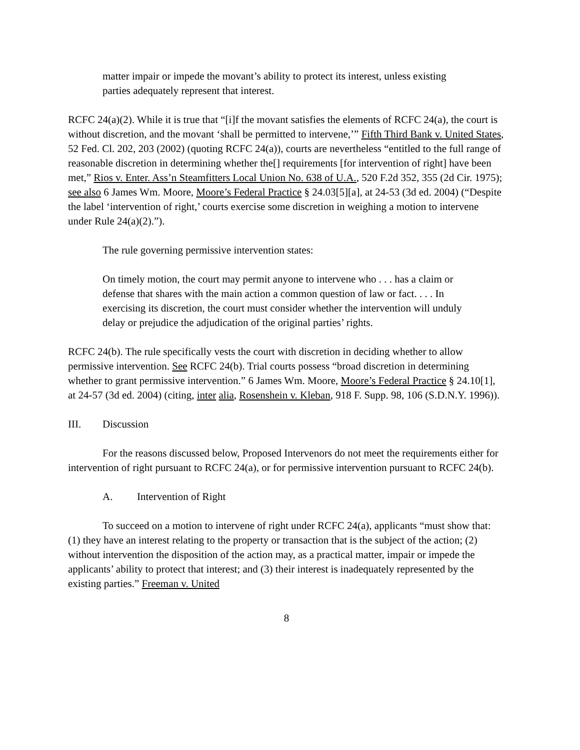matter impair or impede the movant’s ability to protect its interest, unless existing parties adequately represent that interest.
RCFC 24(a)(2). While it is true that “[i]f the movant satisfies the elements of RCFC 24(a), the court is without discretion, and the movant ‘shall be permitted to intervene,’” Fifth Third Bank v. United States, 52 Fed. Cl. 202, 203 (2002) (quoting RCFC 24(a)), courts are nevertheless “entitled to the full range of reasonable discretion in determining whether the[] requirements [for intervention of right] have been met,” Rios v. Enter. Ass’n Steamfitters Local Union No. 638 of U.A., 520 F.2d 352, 355 (2d Cir. 1975); see also 6 James Wm. Moore, Moore’s Federal Practice § 24.03[5][a], at 24-53 (3d ed. 2004) (“Despite the label ‘intervention of right,’ courts exercise some discretion in weighing a motion to intervene under Rule 24(a)(2).”).
The rule governing permissive intervention states:
On timely motion, the court may permit anyone to intervene who . . . has a claim or defense that shares with the main action a common question of law or fact. . . . In exercising its discretion, the court must consider whether the intervention will unduly delay or prejudice the adjudication of the original parties’ rights.
RCFC 24(b). The rule specifically vests the court with discretion in deciding whether to allow permissive intervention. See RCFC 24(b). Trial courts possess “broad discretion in determining whether to grant permissive intervention.” 6 James Wm. Moore, Moore’s Federal Practice § 24.10[1], at 24-57 (3d ed. 2004) (citing, inter alia, Rosenshein v. Kleban, 918 F. Supp. 98, 106 (S.D.N.Y. 1996)).
III. Discussion
For the reasons discussed below, Proposed Intervenors do not meet the requirements either for intervention of right pursuant to RCFC 24(a), or for permissive intervention pursuant to RCFC 24(b).
A. Intervention of Right
To succeed on a motion to intervene of right under RCFC 24(a), applicants “must show that: (1) they have an interest relating to the property or transaction that is the subject of the action; (2) without intervention the disposition of the action may, as a practical matter, impair or impede the applicants’ ability to protect that interest; and (3) their interest is inadequately represented by the existing parties.” Freeman v. United
8